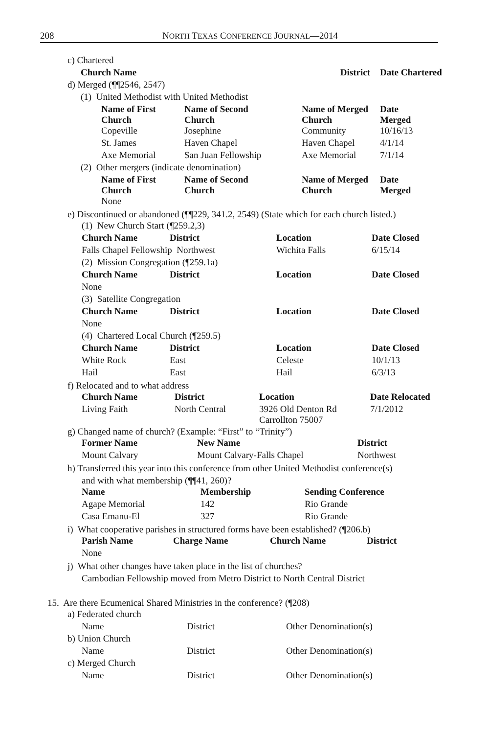208 NORTH TEXAS CONFERENCE JOURNAL—2014
| | c) Chartered | | | | | | |
| | | Church Name | | | | District | Date Chartered |
| | d) Merged (¶¶2546, 2547) | | | | | | |
| | | (1) United Methodist with United Methodist | | | | | |
| | | | Name of First Church | Name of Second Church | | Name of Merged Church | Date Merged |
| | | | Copeville | Josephine | | Community | 10/16/13 |
| | | | St. James | Haven Chapel | | Haven Chapel | 4/1/14 |
| | | | Axe Memorial | San Juan Fellowship | | Axe Memorial | 7/1/14 |
| | | (2) Other mergers (indicate denomination) | | | | | |
| | | | Name of First Church | Name of Second Church | | Name of Merged Church | Date Merged |
| | | | None | | | | |
e) Discontinued or abandoned (¶¶229, 341.2, 2549) (State which for each church listed.)
| (1) New Church Start (¶259.2,3) | | | |
| Church Name | District | Location | Date Closed |
| Falls Chapel Fellowship Northwest | | Wichita Falls | 6/15/14 |
| (2) Mission Congregation (¶259.1a) | | | |
| Church Name | District | Location | Date Closed |
| None | | | |
| (3) Satellite Congregation | | | |
| Church Name | District | Location | Date Closed |
| None | | | |
| (4) Chartered Local Church (¶259.5) | | | |
| Church Name | District | Location | Date Closed |
| White Rock | East | Celeste | 10/1/13 |
| Hail | East | Hail | 6/3/13 |
f) Relocated and to what address
| Church Name | District | Location | Date Relocated |
| --- | --- | --- | --- |
| Living Faith | North Central | 3926 Old Denton Rd Carrollton 75007 | 7/1/2012 |
g) Changed name of church? (Example: “First” to “Trinity”)
| Former Name | New Name | District |
| --- | --- | --- |
| Mount Calvary | Mount Calvary-Falls Chapel | Northwest |
h) Transferred this year into this conference from other United Methodist conference(s)
and with what membership (¶¶41, 260)?
| Name | Membership | Sending Conference |
| --- | --- | --- |
| Agape Memorial | 142 | Rio Grande |
| Casa Emanu-El | 327 | Rio Grande |
i) What cooperative parishes in structured forms have been established? (¶206.b)
| Parish Name | Charge Name | Church Name | District |
| --- | --- | --- | --- |
| None | | | |
j) What other changes have taken place in the list of churches?
Cambodian Fellowship moved from Metro District to North Central District
15. Are there Ecumenical Shared Ministries in the conference? (¶208)
| a) Federated church | | | |
| | Name | District | Other Denomination(s) |
| b) Union Church | | | |
| | Name | District | Other Denomination(s) |
| c) Merged Church | | | |
| | Name | District | Other Denomination(s) |